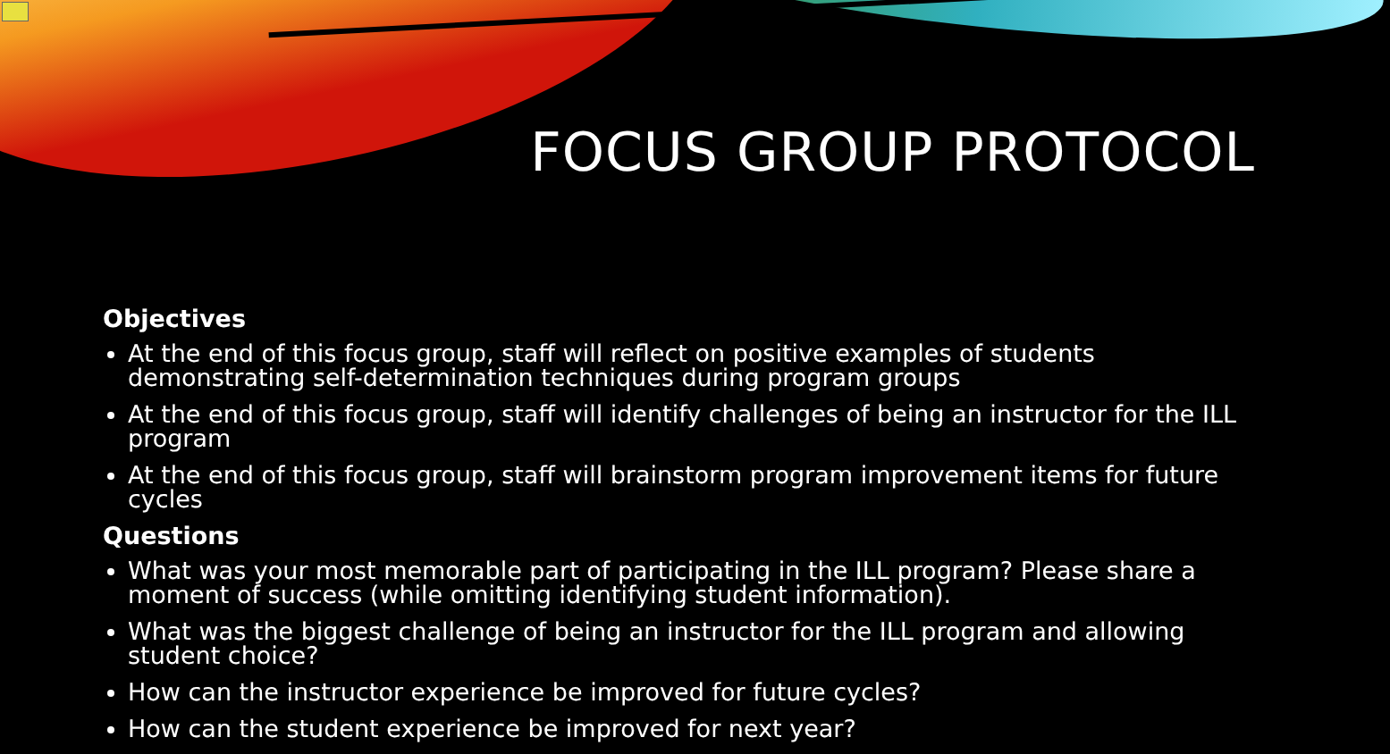FOCUS GROUP PROTOCOL
Objectives
At the end of this focus group, staff will reflect on positive examples of students demonstrating self-determination techniques during program groups
At the end of this focus group, staff will identify challenges of being an instructor for the ILL program
At the end of this focus group, staff will brainstorm program improvement items for future cycles
Questions
What was your most memorable part of participating in the ILL program? Please share a moment of success (while omitting identifying student information).
What was the biggest challenge of being an instructor for the ILL program and allowing student choice?
How can the instructor experience be improved for future cycles?
How can the student experience be improved for next year?